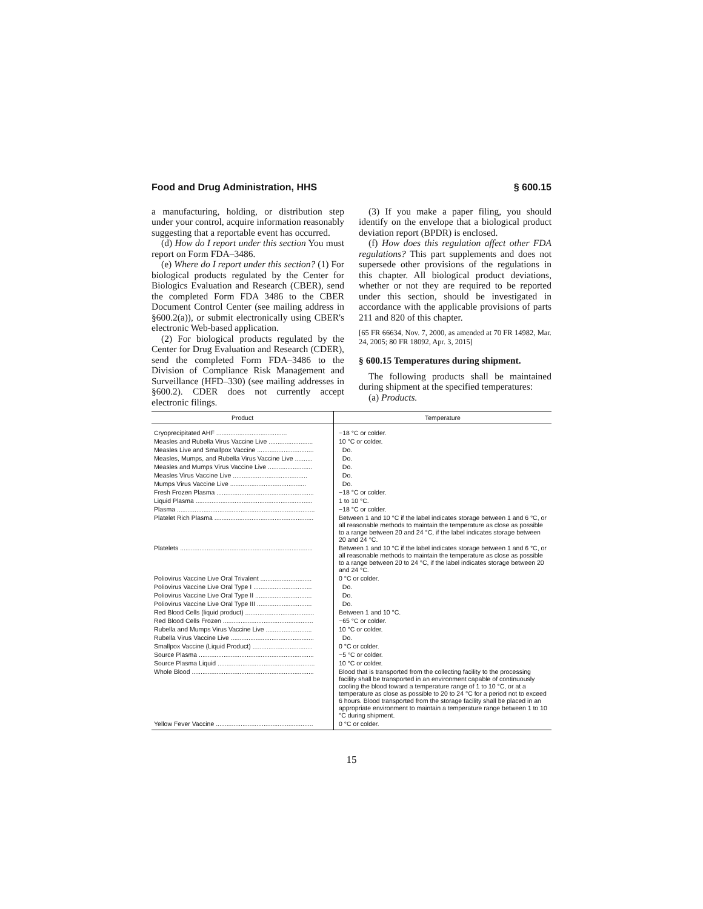Food and Drug Administration, HHS § 600.15
a manufacturing, holding, or distribution step under your control, acquire information reasonably suggesting that a reportable event has occurred.
(d) How do I report under this section You must report on Form FDA–3486.
(e) Where do I report under this section? (1) For biological products regulated by the Center for Biologics Evaluation and Research (CBER), send the completed Form FDA 3486 to the CBER Document Control Center (see mailing address in §600.2(a)), or submit electronically using CBER's electronic Web-based application.
(2) For biological products regulated by the Center for Drug Evaluation and Research (CDER), send the completed Form FDA–3486 to the Division of Compliance Risk Management and Surveillance (HFD–330) (see mailing addresses in §600.2). CDER does not currently accept electronic filings.
(3) If you make a paper filing, you should identify on the envelope that a biological product deviation report (BPDR) is enclosed.
(f) How does this regulation affect other FDA regulations? This part supplements and does not supersede other provisions of the regulations in this chapter. All biological product deviations, whether or not they are required to be reported under this section, should be investigated in accordance with the applicable provisions of parts 211 and 820 of this chapter.
[65 FR 66634, Nov. 7, 2000, as amended at 70 FR 14982, Mar. 24, 2005; 80 FR 18092, Apr. 3, 2015]
§ 600.15 Temperatures during shipment.
The following products shall be maintained during shipment at the specified temperatures:
(a) Products.
| Product | Temperature |
| --- | --- |
| Cryoprecipitated AHF ........................................ | −18 °C or colder. |
| Measles and Rubella Virus Vaccine Live ......................... | 10 °C or colder. |
| Measles Live and Smallpox Vaccine ................................ | Do. |
| Measles, Mumps, and Rubella Virus Vaccine Live .......... | Do. |
| Measles and Mumps Virus Vaccine Live ......................... | Do. |
| Measles Virus Vaccine Live .......................................... | Do. |
| Mumps Virus Vaccine Live ........................................... | Do. |
| Fresh Frozen Plasma ....................................................... | −18 °C or colder. |
| Liquid Plasma .................................................................. | 1 to 10 °C. |
| Plasma .............................................................................. | −18 °C or colder. |
| Platelet Rich Plasma ........................................................ | Between 1 and 10 °C if the label indicates storage between 1 and 6 °C, or all reasonable methods to maintain the temperature as close as possible to a range between 20 and 24 °C, if the label indicates storage between 20 and 24 °C. |
| Platelets ........................................................................... | Between 1 and 10 °C if the label indicates storage between 1 and 6 °C, or all reasonable methods to maintain the temperature as close as possible to a range between 20 to 24 °C, if the label indicates storage between 20 and 24 °C. |
| Poliovirus Vaccine Live Oral Trivalent ............................. | 0 °C or colder. |
| Poliovirus Vaccine Live Oral Type I ................................. | Do. |
| Poliovirus Vaccine Live Oral Type II ................................ | Do. |
| Poliovirus Vaccine Live Oral Type III ............................... | Do. |
| Red Blood Cells (liquid product) ....................................... | Between 1 and 10 °C. |
| Red Blood Cells Frozen ................................................... | −65 °C or colder. |
| Rubella and Mumps Virus Vaccine Live .......................... | 10 °C or colder. |
| Rubella Virus Vaccine Live ............................................... | Do. |
| Smallpox Vaccine (Liquid Product) .................................. | 0 °C or colder. |
| Source Plasma ................................................................. | −5 °C or colder. |
| Source Plasma Liquid ....................................................... | 10 °C or colder. |
| Whole Blood ..................................................................... | Blood that is transported from the collecting facility to the processing facility shall be transported in an environment capable of continuously cooling the blood toward a temperature range of 1 to 10 °C, or at a temperature as close as possible to 20 to 24 °C for a period not to exceed 6 hours. Blood transported from the storage facility shall be placed in an appropriate environment to maintain a temperature range between 1 to 10 °C during shipment. |
| Yellow Fever Vaccine ....................................................... | 0 °C or colder. |
15